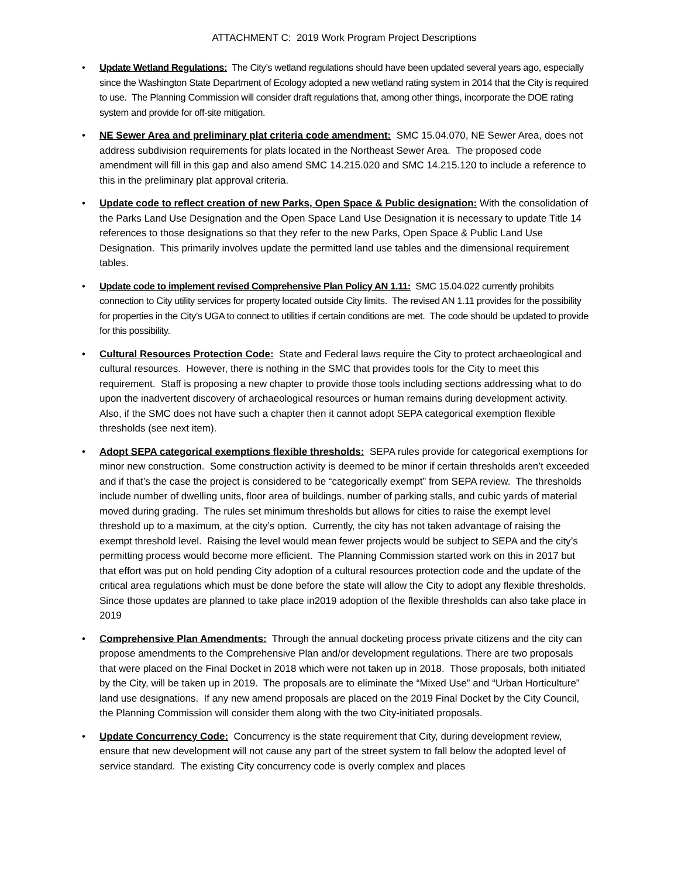ATTACHMENT C: 2019 Work Program Project Descriptions
• Update Wetland Regulations: The City’s wetland regulations should have been updated several years ago, especially since the Washington State Department of Ecology adopted a new wetland rating system in 2014 that the City is required to use. The Planning Commission will consider draft regulations that, among other things, incorporate the DOE rating system and provide for off-site mitigation.
• NE Sewer Area and preliminary plat criteria code amendment: SMC 15.04.070, NE Sewer Area, does not address subdivision requirements for plats located in the Northeast Sewer Area. The proposed code amendment will fill in this gap and also amend SMC 14.215.020 and SMC 14.215.120 to include a reference to this in the preliminary plat approval criteria.
• Update code to reflect creation of new Parks, Open Space & Public designation: With the consolidation of the Parks Land Use Designation and the Open Space Land Use Designation it is necessary to update Title 14 references to those designations so that they refer to the new Parks, Open Space & Public Land Use Designation. This primarily involves update the permitted land use tables and the dimensional requirement tables.
• Update code to implement revised Comprehensive Plan Policy AN 1.11: SMC 15.04.022 currently prohibits connection to City utility services for property located outside City limits. The revised AN 1.11 provides for the possibility for properties in the City’s UGA to connect to utilities if certain conditions are met. The code should be updated to provide for this possibility.
• Cultural Resources Protection Code: State and Federal laws require the City to protect archaeological and cultural resources. However, there is nothing in the SMC that provides tools for the City to meet this requirement. Staff is proposing a new chapter to provide those tools including sections addressing what to do upon the inadvertent discovery of archaeological resources or human remains during development activity. Also, if the SMC does not have such a chapter then it cannot adopt SEPA categorical exemption flexible thresholds (see next item).
• Adopt SEPA categorical exemptions flexible thresholds: SEPA rules provide for categorical exemptions for minor new construction. Some construction activity is deemed to be minor if certain thresholds aren’t exceeded and if that’s the case the project is considered to be “categorically exempt” from SEPA review. The thresholds include number of dwelling units, floor area of buildings, number of parking stalls, and cubic yards of material moved during grading. The rules set minimum thresholds but allows for cities to raise the exempt level threshold up to a maximum, at the city’s option. Currently, the city has not taken advantage of raising the exempt threshold level. Raising the level would mean fewer projects would be subject to SEPA and the city’s permitting process would become more efficient. The Planning Commission started work on this in 2017 but that effort was put on hold pending City adoption of a cultural resources protection code and the update of the critical area regulations which must be done before the state will allow the City to adopt any flexible thresholds. Since those updates are planned to take place in2019 adoption of the flexible thresholds can also take place in 2019
• Comprehensive Plan Amendments: Through the annual docketing process private citizens and the city can propose amendments to the Comprehensive Plan and/or development regulations. There are two proposals that were placed on the Final Docket in 2018 which were not taken up in 2018. Those proposals, both initiated by the City, will be taken up in 2019. The proposals are to eliminate the “Mixed Use” and “Urban Horticulture” land use designations. If any new amend proposals are placed on the 2019 Final Docket by the City Council, the Planning Commission will consider them along with the two City-initiated proposals.
• Update Concurrency Code: Concurrency is the state requirement that City, during development review, ensure that new development will not cause any part of the street system to fall below the adopted level of service standard. The existing City concurrency code is overly complex and places